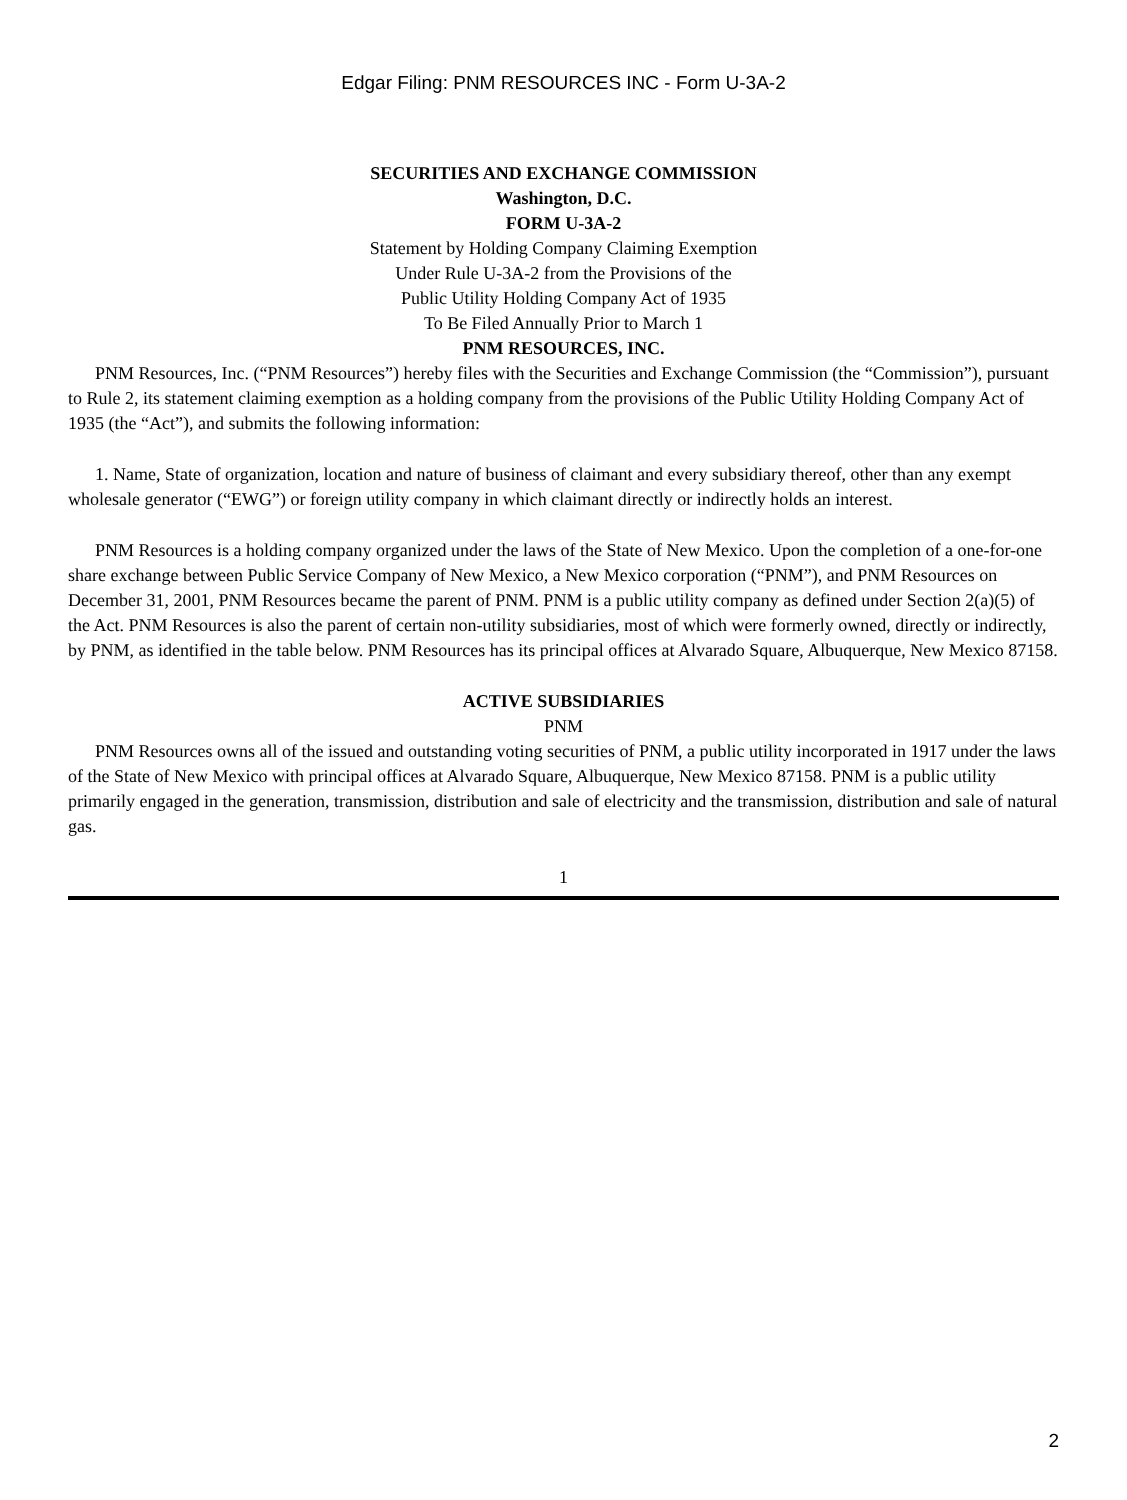Edgar Filing: PNM RESOURCES INC - Form U-3A-2
SECURITIES AND EXCHANGE COMMISSION
Washington, D.C.
FORM U-3A-2
Statement by Holding Company Claiming Exemption
Under Rule U-3A-2 from the Provisions of the
Public Utility Holding Company Act of 1935
To Be Filed Annually Prior to March 1
PNM RESOURCES, INC.
PNM Resources, Inc. (“PNM Resources”) hereby files with the Securities and Exchange Commission (the “Commission”), pursuant to Rule 2, its statement claiming exemption as a holding company from the provisions of the Public Utility Holding Company Act of 1935 (the “Act”), and submits the following information:
1. Name, State of organization, location and nature of business of claimant and every subsidiary thereof, other than any exempt wholesale generator (“EWG”) or foreign utility company in which claimant directly or indirectly holds an interest.
PNM Resources is a holding company organized under the laws of the State of New Mexico. Upon the completion of a one-for-one share exchange between Public Service Company of New Mexico, a New Mexico corporation (“PNM”), and PNM Resources on December 31, 2001, PNM Resources became the parent of PNM. PNM is a public utility company as defined under Section 2(a)(5) of the Act. PNM Resources is also the parent of certain non-utility subsidiaries, most of which were formerly owned, directly or indirectly, by PNM, as identified in the table below. PNM Resources has its principal offices at Alvarado Square, Albuquerque, New Mexico 87158.
ACTIVE SUBSIDIARIES
PNM
PNM Resources owns all of the issued and outstanding voting securities of PNM, a public utility incorporated in 1917 under the laws of the State of New Mexico with principal offices at Alvarado Square, Albuquerque, New Mexico 87158. PNM is a public utility primarily engaged in the generation, transmission, distribution and sale of electricity and the transmission, distribution and sale of natural gas.
1
2